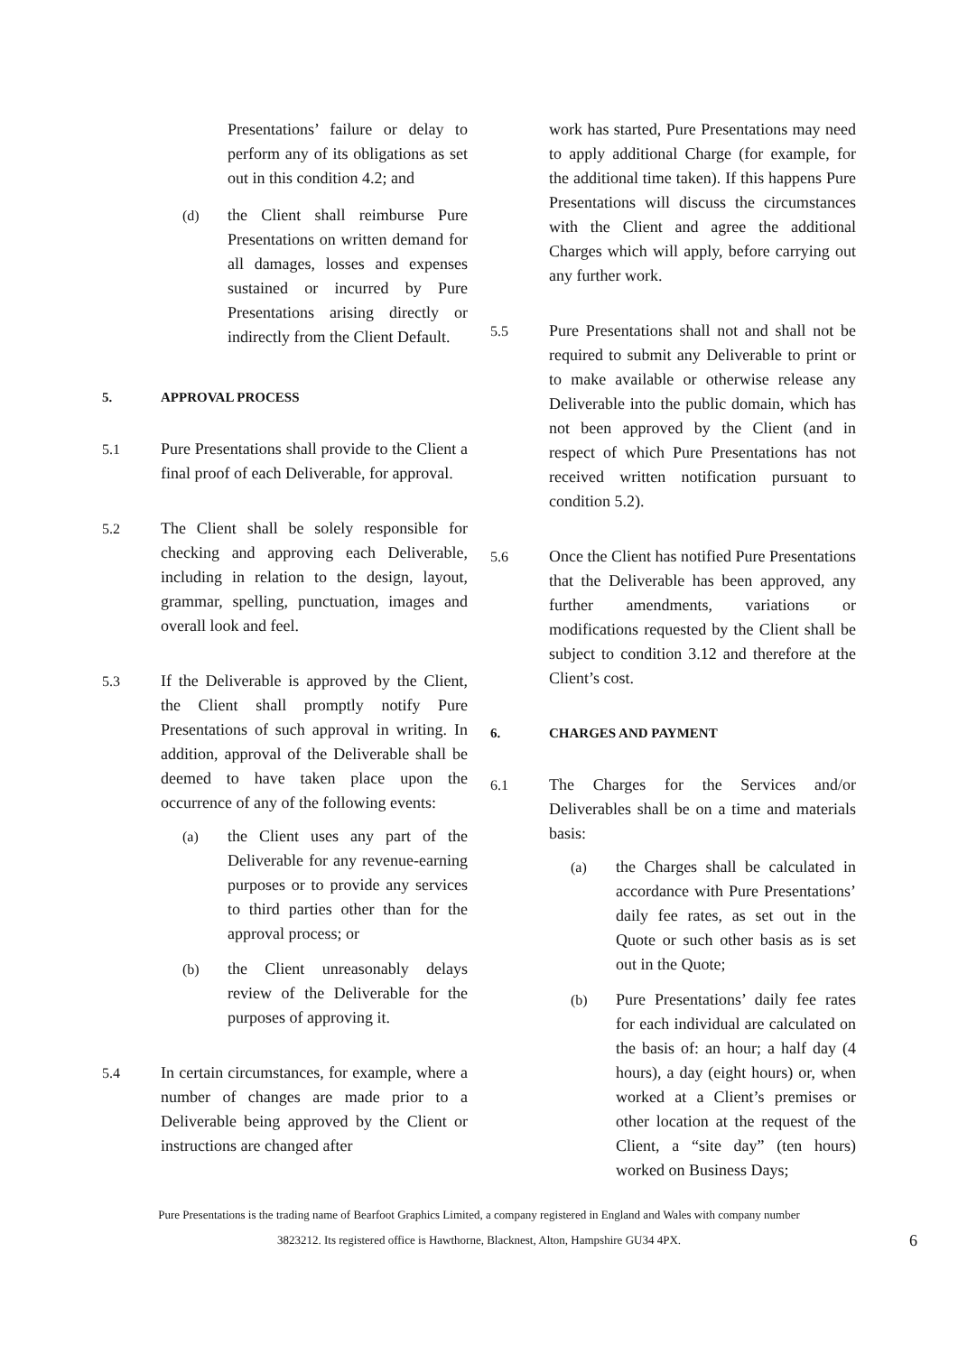Presentations’ failure or delay to perform any of its obligations as set out in this condition 4.2; and
(d) the Client shall reimburse Pure Presentations on written demand for all damages, losses and expenses sustained or incurred by Pure Presentations arising directly or indirectly from the Client Default.
5. APPROVAL PROCESS
5.1 Pure Presentations shall provide to the Client a final proof of each Deliverable, for approval.
5.2 The Client shall be solely responsible for checking and approving each Deliverable, including in relation to the design, layout, grammar, spelling, punctuation, images and overall look and feel.
5.3 If the Deliverable is approved by the Client, the Client shall promptly notify Pure Presentations of such approval in writing. In addition, approval of the Deliverable shall be deemed to have taken place upon the occurrence of any of the following events:
(a) the Client uses any part of the Deliverable for any revenue-earning purposes or to provide any services to third parties other than for the approval process; or
(b) the Client unreasonably delays review of the Deliverable for the purposes of approving it.
5.4 In certain circumstances, for example, where a number of changes are made prior to a Deliverable being approved by the Client or instructions are changed after
work has started, Pure Presentations may need to apply additional Charge (for example, for the additional time taken). If this happens Pure Presentations will discuss the circumstances with the Client and agree the additional Charges which will apply, before carrying out any further work.
5.5 Pure Presentations shall not and shall not be required to submit any Deliverable to print or to make available or otherwise release any Deliverable into the public domain, which has not been approved by the Client (and in respect of which Pure Presentations has not received written notification pursuant to condition 5.2).
5.6 Once the Client has notified Pure Presentations that the Deliverable has been approved, any further amendments, variations or modifications requested by the Client shall be subject to condition 3.12 and therefore at the Client’s cost.
6. CHARGES AND PAYMENT
6.1 The Charges for the Services and/or Deliverables shall be on a time and materials basis:
(a) the Charges shall be calculated in accordance with Pure Presentations’ daily fee rates, as set out in the Quote or such other basis as is set out in the Quote;
(b) Pure Presentations’ daily fee rates for each individual are calculated on the basis of: an hour; a half day (4 hours), a day (eight hours) or, when worked at a Client’s premises or other location at the request of the Client, a “site day” (ten hours) worked on Business Days;
Pure Presentations is the trading name of Bearfoot Graphics Limited, a company registered in England and Wales with company number
3823212. Its registered office is Hawthorne, Blacknest, Alton, Hampshire GU34 4PX.
6